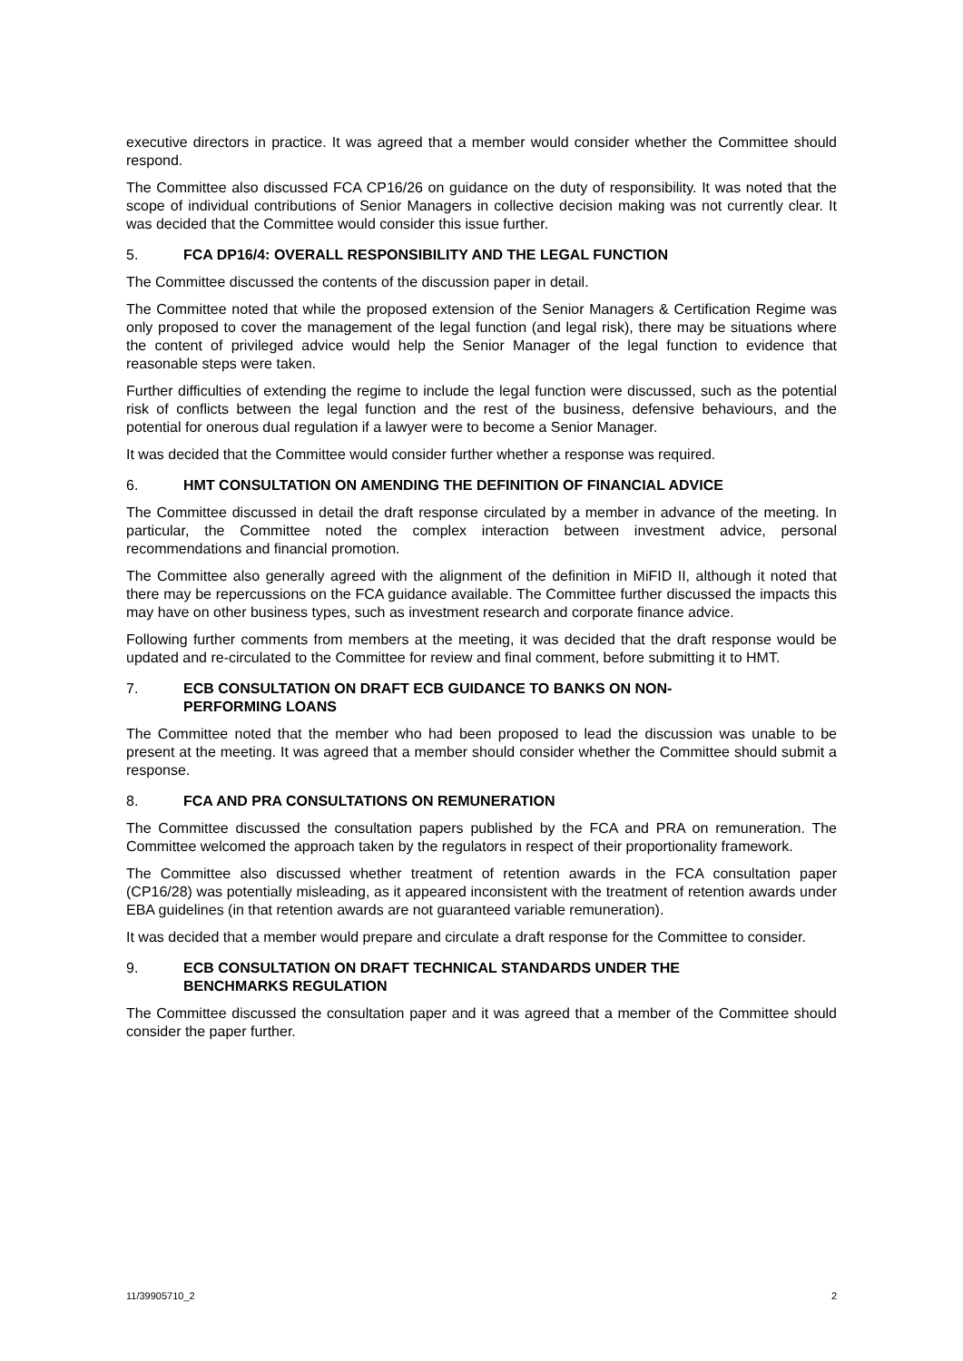executive directors in practice. It was agreed that a member would consider whether the Committee should respond.
The Committee also discussed FCA CP16/26 on guidance on the duty of responsibility. It was noted that the scope of individual contributions of Senior Managers in collective decision making was not currently clear. It was decided that the Committee would consider this issue further.
5. FCA DP16/4: OVERALL RESPONSIBILITY AND THE LEGAL FUNCTION
The Committee discussed the contents of the discussion paper in detail.
The Committee noted that while the proposed extension of the Senior Managers & Certification Regime was only proposed to cover the management of the legal function (and legal risk), there may be situations where the content of privileged advice would help the Senior Manager of the legal function to evidence that reasonable steps were taken.
Further difficulties of extending the regime to include the legal function were discussed, such as the potential risk of conflicts between the legal function and the rest of the business, defensive behaviours, and the potential for onerous dual regulation if a lawyer were to become a Senior Manager.
It was decided that the Committee would consider further whether a response was required.
6. HMT CONSULTATION ON AMENDING THE DEFINITION OF FINANCIAL ADVICE
The Committee discussed in detail the draft response circulated by a member in advance of the meeting. In particular, the Committee noted the complex interaction between investment advice, personal recommendations and financial promotion.
The Committee also generally agreed with the alignment of the definition in MiFID II, although it noted that there may be repercussions on the FCA guidance available. The Committee further discussed the impacts this may have on other business types, such as investment research and corporate finance advice.
Following further comments from members at the meeting, it was decided that the draft response would be updated and re-circulated to the Committee for review and final comment, before submitting it to HMT.
7. ECB CONSULTATION ON DRAFT ECB GUIDANCE TO BANKS ON NON-
PERFORMING LOANS
The Committee noted that the member who had been proposed to lead the discussion was unable to be present at the meeting. It was agreed that a member should consider whether the Committee should submit a response.
8. FCA AND PRA CONSULTATIONS ON REMUNERATION
The Committee discussed the consultation papers published by the FCA and PRA on remuneration. The Committee welcomed the approach taken by the regulators in respect of their proportionality framework.
The Committee also discussed whether treatment of retention awards in the FCA consultation paper (CP16/28) was potentially misleading, as it appeared inconsistent with the treatment of retention awards under EBA guidelines (in that retention awards are not guaranteed variable remuneration).
It was decided that a member would prepare and circulate a draft response for the Committee to consider.
9. ECB CONSULTATION ON DRAFT TECHNICAL STANDARDS UNDER THE
BENCHMARKS REGULATION
The Committee discussed the consultation paper and it was agreed that a member of the Committee should consider the paper further.
11/39905710_2 2